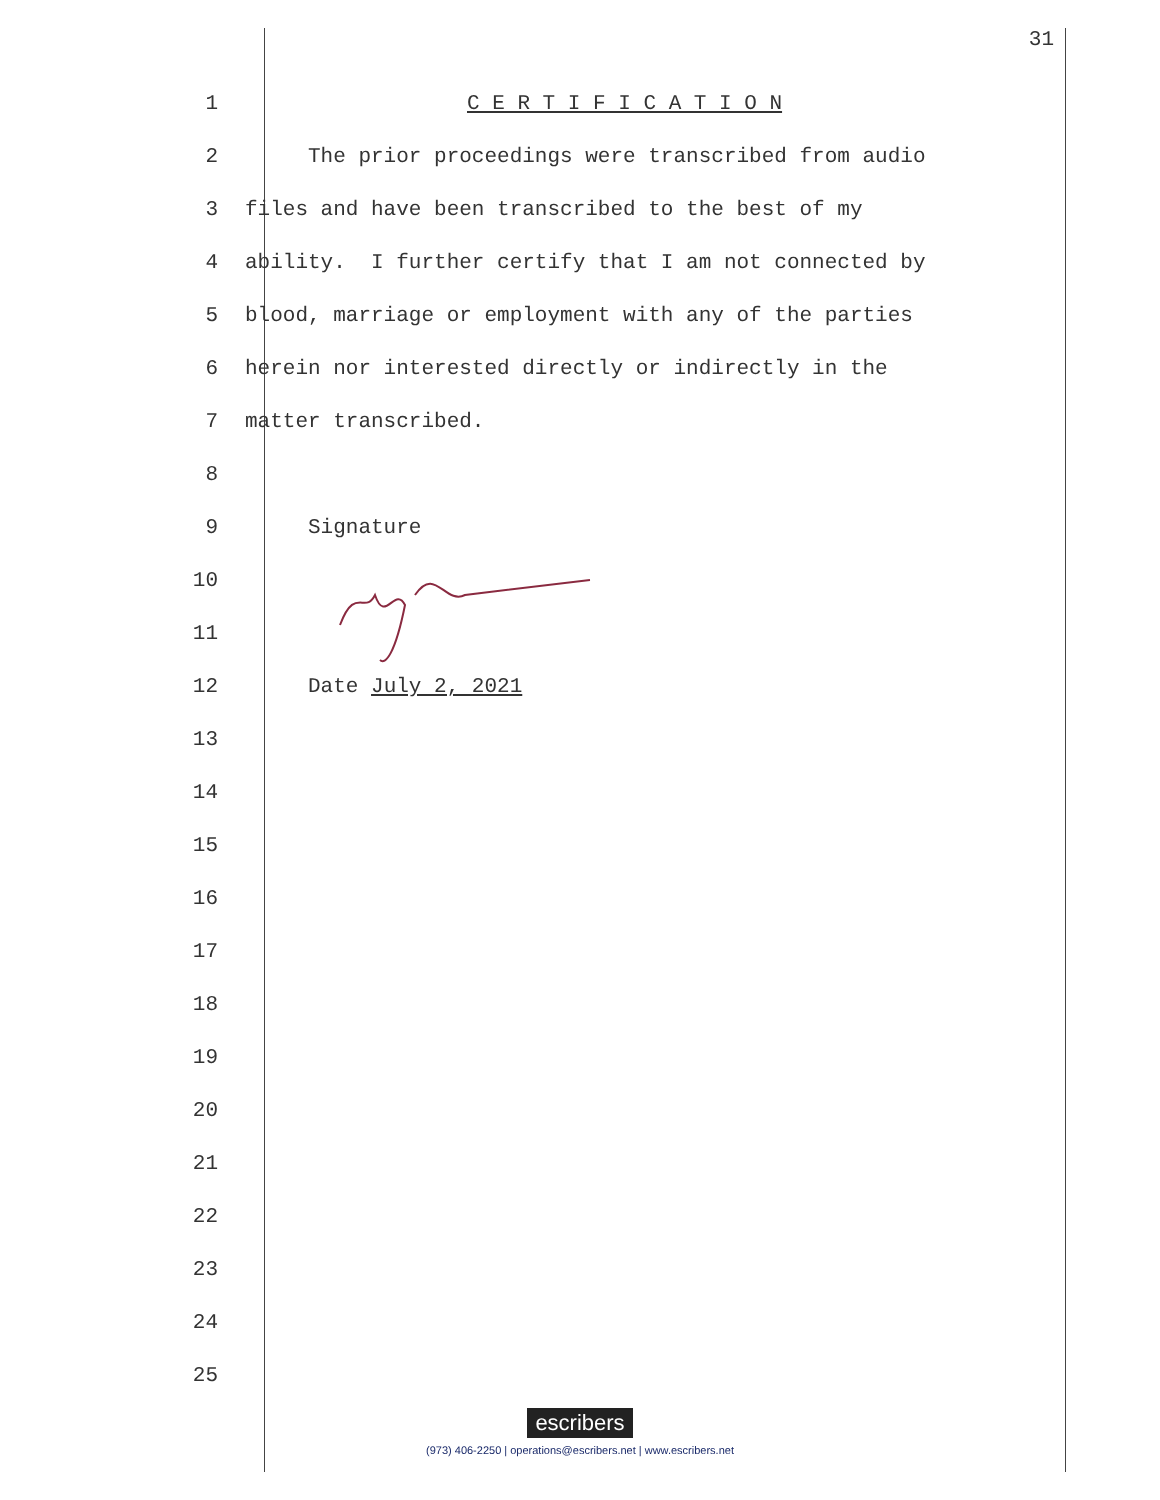31
1 C E R T I F I C A T I O N
2 The prior proceedings were transcribed from audio
3 files and have been transcribed to the best of my
4 ability. I further certify that I am not connected by
5 blood, marriage or employment with any of the parties
6 herein nor interested directly or indirectly in the
7 matter transcribed.
8
9 Signature
10
11
12 Date July 2, 2021
13
14
15
16
17
18
19
20
21
22
23
24
25
escribers
(973) 406-2250 | operations@escribers.net | www.escribers.net